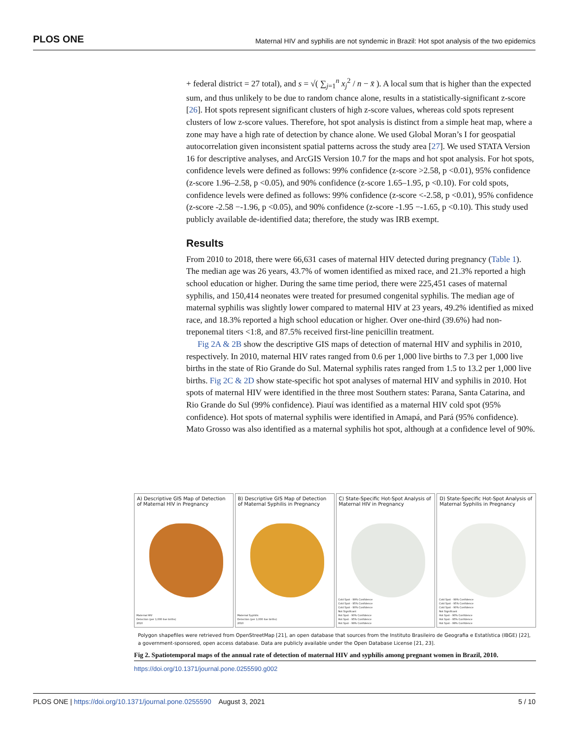PLOS ONE Maternal HIV and syphilis are not syndemic in Brazil: Hot spot analysis of the two epidemics
+ federal district = 27 total), and s = √( ∑<sub>j=1</sub><sup>n</sup> x<sub>j</sub><sup>2</sup> / n − x̄ ). A local sum that is higher than the expected sum, and thus unlikely to be due to random chance alone, results in a statistically-significant z-score [26]. Hot spots represent significant clusters of high z-score values, whereas cold spots represent clusters of low z-score values. Therefore, hot spot analysis is distinct from a simple heat map, where a zone may have a high rate of detection by chance alone. We used Global Moran’s I for geospatial autocorrelation given inconsistent spatial patterns across the study area [27]. We used STATA Version 16 for descriptive analyses, and ArcGIS Version 10.7 for the maps and hot spot analysis. For hot spots, confidence levels were defined as follows: 99% confidence (z-score >2.58, p <0.01), 95% confidence (z-score 1.96–2.58, p <0.05), and 90% confidence (z-score 1.65–1.95, p <0.10). For cold spots, confidence levels were defined as follows: 99% confidence (z-score <-2.58, p <0.01), 95% confidence (z-score -2.58 −-1.96, p <0.05), and 90% confidence (z-score -1.95 −-1.65, p <0.10). This study used publicly available de-identified data; therefore, the study was IRB exempt.
Results
From 2010 to 2018, there were 66,631 cases of maternal HIV detected during pregnancy (Table 1). The median age was 26 years, 43.7% of women identified as mixed race, and 21.3% reported a high school education or higher. During the same time period, there were 225,451 cases of maternal syphilis, and 150,414 neonates were treated for presumed congenital syphilis. The median age of maternal syphilis was slightly lower compared to maternal HIV at 23 years, 49.2% identified as mixed race, and 18.3% reported a high school education or higher. Over one-third (39.6%) had non-treponemal titers <1:8, and 87.5% received first-line penicillin treatment.
Fig 2A & 2B show the descriptive GIS maps of detection of maternal HIV and syphilis in 2010, respectively. In 2010, maternal HIV rates ranged from 0.6 per 1,000 live births to 7.3 per 1,000 live births in the state of Rio Grande do Sul. Maternal syphilis rates ranged from 1.5 to 13.2 per 1,000 live births. Fig 2C & 2D show state-specific hot spot analyses of maternal HIV and syphilis in 2010. Hot spots of maternal HIV were identified in the three most Southern states: Parana, Santa Catarina, and Rio Grande do Sul (99% confidence). Piauí was identified as a maternal HIV cold spot (95% confidence). Hot spots of maternal syphilis were identified in Amapá, and Pará (95% confidence). Mato Grosso was also identified as a maternal syphilis hot spot, although at a confidence level of 90%.
A) Descriptive GIS Map of Detection of Maternal HIV in Pregnancy
Maternal HIV
Detection (per 1,000 live births)
2010
B) Descriptive GIS Map of Detection of Maternal Syphilis in Pregnancy
Maternal Syphilis
Detection (per 1,000 live births)
2010
C) State-Specific Hot-Spot Analysis of Maternal HIV in Pregnancy
Cold Spot - 99% Confidence
Cold Spot - 95% Confidence
Cold Spot - 90% Confidence
Not Significant
Hot Spot - 90% Confidence
Hot Spot - 95% Confidence
Hot Spot - 99% Confidence
D) State-Specific Hot-Spot Analysis of Maternal Syphilis in Pregnancy
Cold Spot - 99% Confidence
Cold Spot - 95% Confidence
Cold Spot - 90% Confidence
Not Significant
Hot Spot - 90% Confidence
Hot Spot - 95% Confidence
Hot Spot - 99% Confidence
Polygon shapefiles were retrieved from OpenStreetMap [21], an open database that sources from the Instituto Brasileiro de Geografia e Estatística (IBGE) [22], a government-sponsored, open access database. Data are publicly available under the Open Database License [21, 23].
Fig 2. Spatiotemporal maps of the annual rate of detection of maternal HIV and syphilis among pregnant women in Brazil, 2010.
https://doi.org/10.1371/journal.pone.0255590.g002
PLOS ONE | https://doi.org/10.1371/journal.pone.0255590 August 3, 2021 5 / 10